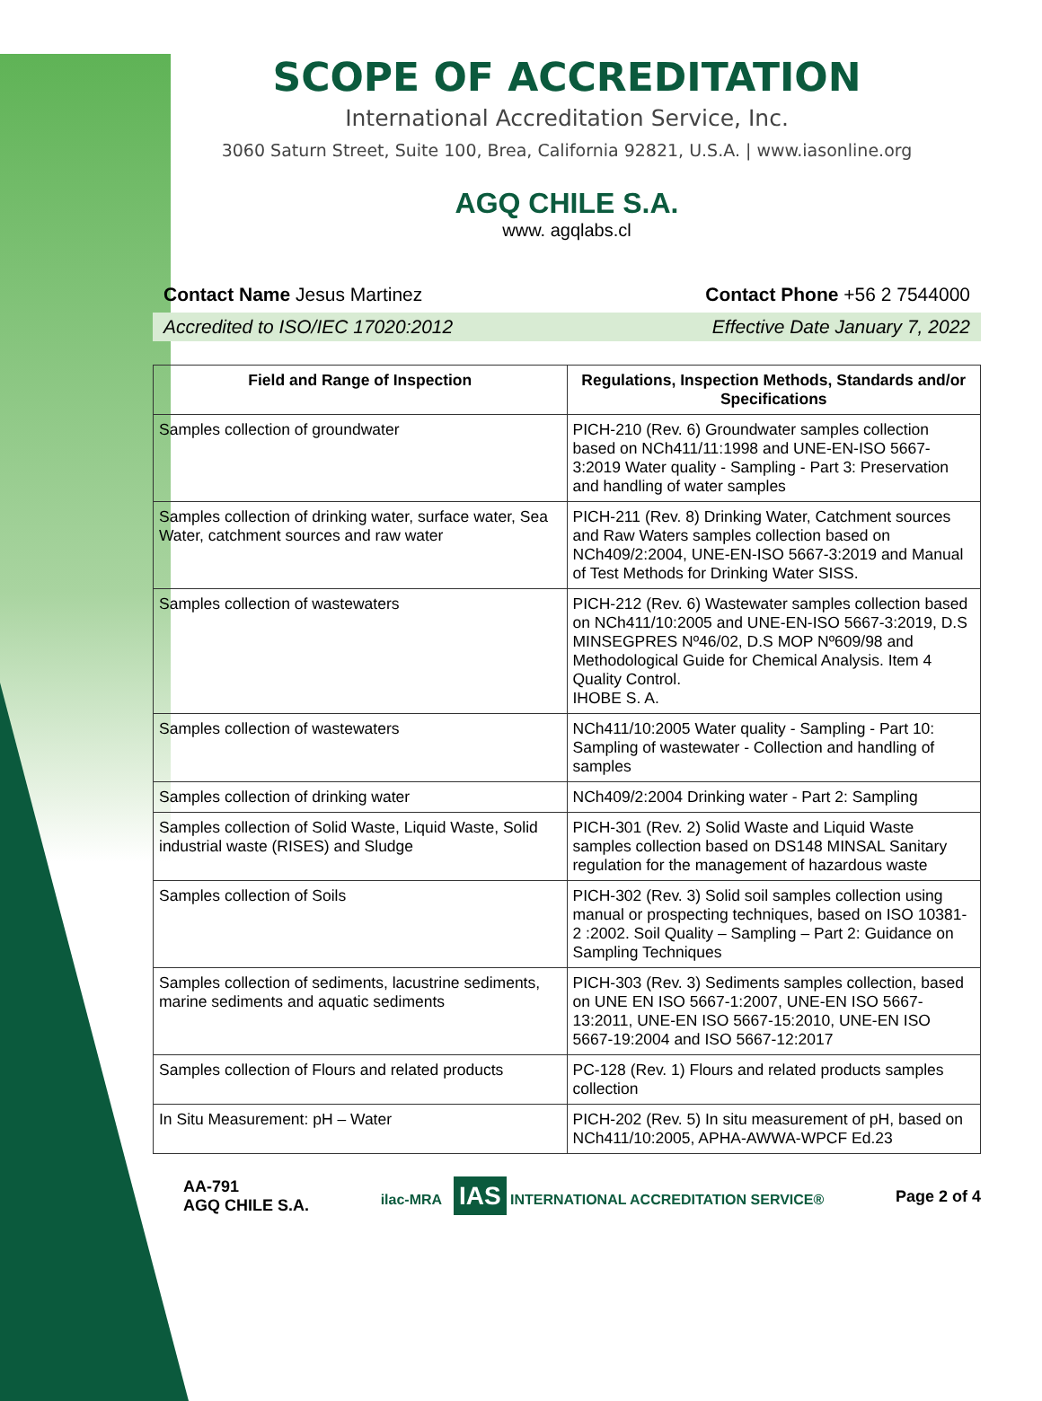SCOPE OF ACCREDITATION
International Accreditation Service, Inc.
3060 Saturn Street, Suite 100, Brea, California 92821, U.S.A. | www.iasonline.org
AGQ CHILE S.A.
www. agqlabs.cl
Contact Name Jesus Martinez Contact Phone +56 2 7544000
Accredited to ISO/IEC 17020:2012 Effective Date January 7, 2022
| Field and Range of Inspection | Regulations, Inspection Methods, Standards and/or Specifications |
| --- | --- |
| Samples collection of groundwater | PICH-210 (Rev. 6) Groundwater samples collection based on NCh411/11:1998 and UNE-EN-ISO 5667-3:2019 Water quality - Sampling - Part 3: Preservation and handling of water samples |
| Samples collection of drinking water, surface water, Sea Water, catchment sources and raw water | PICH-211 (Rev. 8) Drinking Water, Catchment sources and Raw Waters samples collection based on NCh409/2:2004, UNE-EN-ISO 5667-3:2019 and Manual of Test Methods for Drinking Water SISS. |
| Samples collection of wastewaters | PICH-212 (Rev. 6) Wastewater samples collection based on NCh411/10:2005 and UNE-EN-ISO 5667-3:2019, D.S MINSEGPRES Nº46/02, D.S MOP Nº609/98 and Methodological Guide for Chemical Analysis. Item 4 Quality Control. IHOBE S. A. |
| Samples collection of wastewaters | NCh411/10:2005 Water quality - Sampling - Part 10: Sampling of wastewater - Collection and handling of samples |
| Samples collection of drinking water | NCh409/2:2004 Drinking water - Part 2: Sampling |
| Samples collection of Solid Waste, Liquid Waste, Solid industrial waste (RISES) and Sludge | PICH-301 (Rev. 2) Solid Waste and Liquid Waste samples collection based on DS148 MINSAL Sanitary regulation for the management of hazardous waste |
| Samples collection of Soils | PICH-302 (Rev. 3) Solid soil samples collection using manual or prospecting techniques, based on ISO 10381-2 :2002. Soil Quality – Sampling – Part 2: Guidance on Sampling Techniques |
| Samples collection of sediments, lacustrine sediments, marine sediments and aquatic sediments | PICH-303 (Rev. 3) Sediments samples collection, based on UNE EN ISO 5667-1:2007, UNE-EN ISO 5667-13:2011, UNE-EN ISO 5667-15:2010, UNE-EN ISO 5667-19:2004 and ISO 5667-12:2017 |
| Samples collection of Flours and related products | PC-128 (Rev. 1) Flours and related products samples collection |
| In Situ Measurement: pH – Water | PICH-202 (Rev. 5) In situ measurement of pH, based on NCh411/10:2005, APHA-AWWA-WPCF Ed.23 |
AA-791
AGQ CHILE S.A. ilac-MRA IAS INTERNATIONAL ACCREDITATION SERVICE® Page 2 of 4